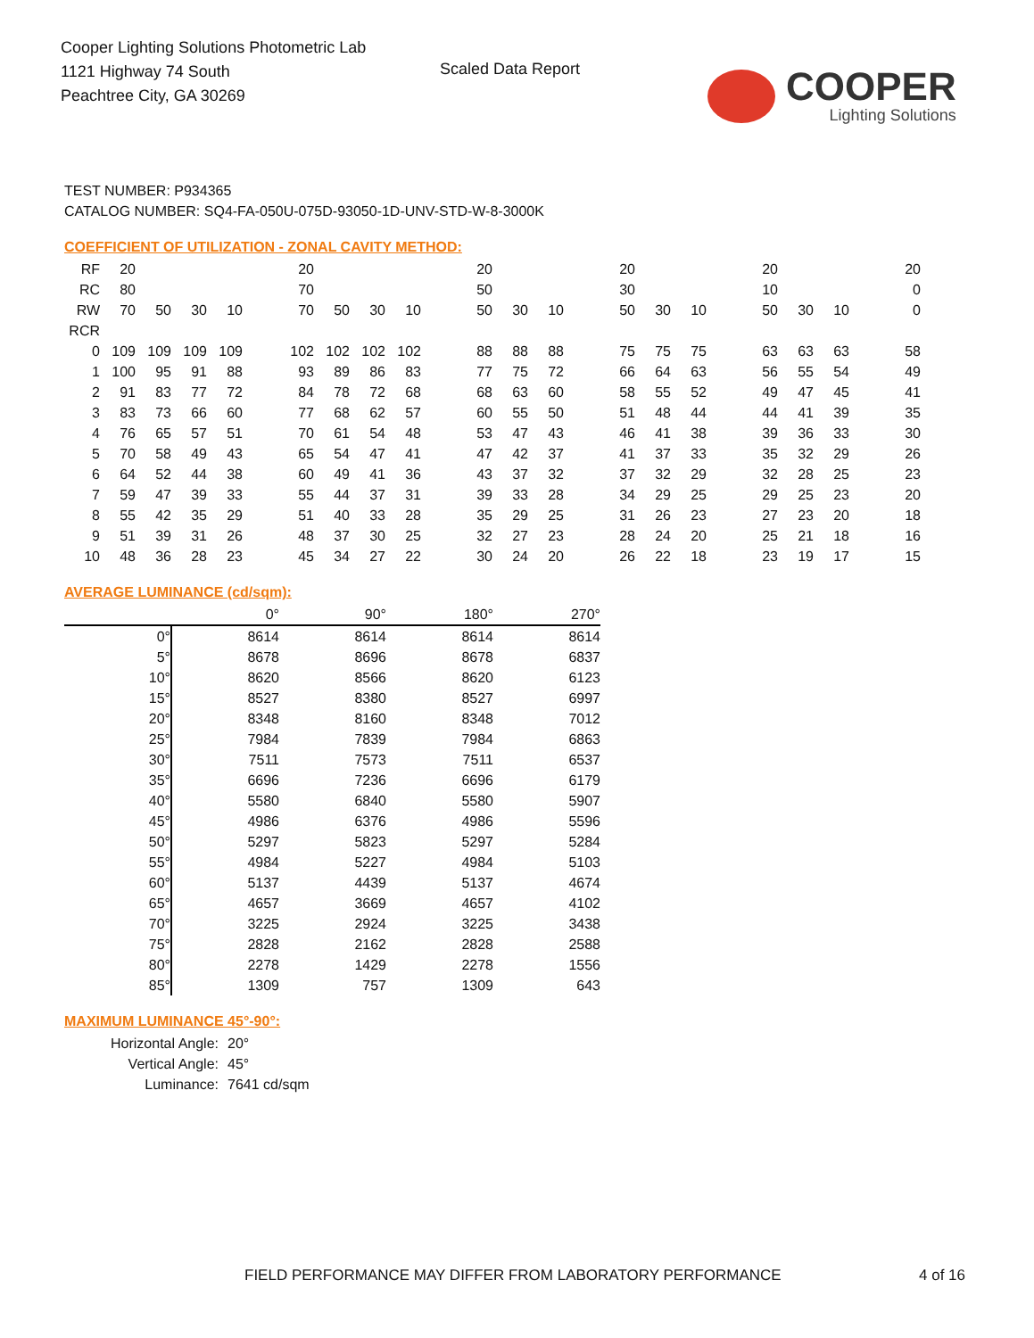Cooper Lighting Solutions Photometric Lab
1121 Highway 74 South
Peachtree City, GA 30269
Scaled Data Report
COOPER
Lighting Solutions
TEST NUMBER: P934365
CATALOG NUMBER: SQ4-FA-050U-075D-93050-1D-UNV-STD-W-8-3000K
COEFFICIENT OF UTILIZATION - ZONAL CAVITY METHOD:
| RF | 20 | | | | | 20 | | | | | 20 | | | | 20 | | | | 20 | | | | 20 |
| RC | 80 | | | | | 70 | | | | | 50 | | | | 30 | | | | 10 | | | | 0 |
| RW | 70 | 50 | 30 | 10 | | 70 | 50 | 30 | 10 | | 50 | 30 | 10 | | 50 | 30 | 10 | | 50 | 30 | 10 | | 0 |
| RCR | | | | | | | | | | | | | | | | | | | | | | | |
| 0 | 109 | 109 | 109 | 109 | | 102 | 102 | 102 | 102 | | 88 | 88 | 88 | | 75 | 75 | 75 | | 63 | 63 | 63 | | 58 |
| 1 | 100 | 95 | 91 | 88 | | 93 | 89 | 86 | 83 | | 77 | 75 | 72 | | 66 | 64 | 63 | | 56 | 55 | 54 | | 49 |
| 2 | 91 | 83 | 77 | 72 | | 84 | 78 | 72 | 68 | | 68 | 63 | 60 | | 58 | 55 | 52 | | 49 | 47 | 45 | | 41 |
| 3 | 83 | 73 | 66 | 60 | | 77 | 68 | 62 | 57 | | 60 | 55 | 50 | | 51 | 48 | 44 | | 44 | 41 | 39 | | 35 |
| 4 | 76 | 65 | 57 | 51 | | 70 | 61 | 54 | 48 | | 53 | 47 | 43 | | 46 | 41 | 38 | | 39 | 36 | 33 | | 30 |
| 5 | 70 | 58 | 49 | 43 | | 65 | 54 | 47 | 41 | | 47 | 42 | 37 | | 41 | 37 | 33 | | 35 | 32 | 29 | | 26 |
| 6 | 64 | 52 | 44 | 38 | | 60 | 49 | 41 | 36 | | 43 | 37 | 32 | | 37 | 32 | 29 | | 32 | 28 | 25 | | 23 |
| 7 | 59 | 47 | 39 | 33 | | 55 | 44 | 37 | 31 | | 39 | 33 | 28 | | 34 | 29 | 25 | | 29 | 25 | 23 | | 20 |
| 8 | 55 | 42 | 35 | 29 | | 51 | 40 | 33 | 28 | | 35 | 29 | 25 | | 31 | 26 | 23 | | 27 | 23 | 20 | | 18 |
| 9 | 51 | 39 | 31 | 26 | | 48 | 37 | 30 | 25 | | 32 | 27 | 23 | | 28 | 24 | 20 | | 25 | 21 | 18 | | 16 |
| 10 | 48 | 36 | 28 | 23 | | 45 | 34 | 27 | 22 | | 30 | 24 | 20 | | 26 | 22 | 18 | | 23 | 19 | 17 | | 15 |
AVERAGE LUMINANCE (cd/sqm):
| | 0° | 90° | 180° | 270° |
| --- | --- | --- | --- | --- |
| 0° | 8614 | 8614 | 8614 | 8614 |
| 5° | 8678 | 8696 | 8678 | 6837 |
| 10° | 8620 | 8566 | 8620 | 6123 |
| 15° | 8527 | 8380 | 8527 | 6997 |
| 20° | 8348 | 8160 | 8348 | 7012 |
| 25° | 7984 | 7839 | 7984 | 6863 |
| 30° | 7511 | 7573 | 7511 | 6537 |
| 35° | 6696 | 7236 | 6696 | 6179 |
| 40° | 5580 | 6840 | 5580 | 5907 |
| 45° | 4986 | 6376 | 4986 | 5596 |
| 50° | 5297 | 5823 | 5297 | 5284 |
| 55° | 4984 | 5227 | 4984 | 5103 |
| 60° | 5137 | 4439 | 5137 | 4674 |
| 65° | 4657 | 3669 | 4657 | 4102 |
| 70° | 3225 | 2924 | 3225 | 3438 |
| 75° | 2828 | 2162 | 2828 | 2588 |
| 80° | 2278 | 1429 | 2278 | 1556 |
| 85° | 1309 | 757 | 1309 | 643 |
MAXIMUM LUMINANCE 45°-90°:
Horizontal Angle: 20°
Vertical Angle: 45°
Luminance: 7641 cd/sqm
FIELD PERFORMANCE MAY DIFFER FROM LABORATORY PERFORMANCE 4 of 16